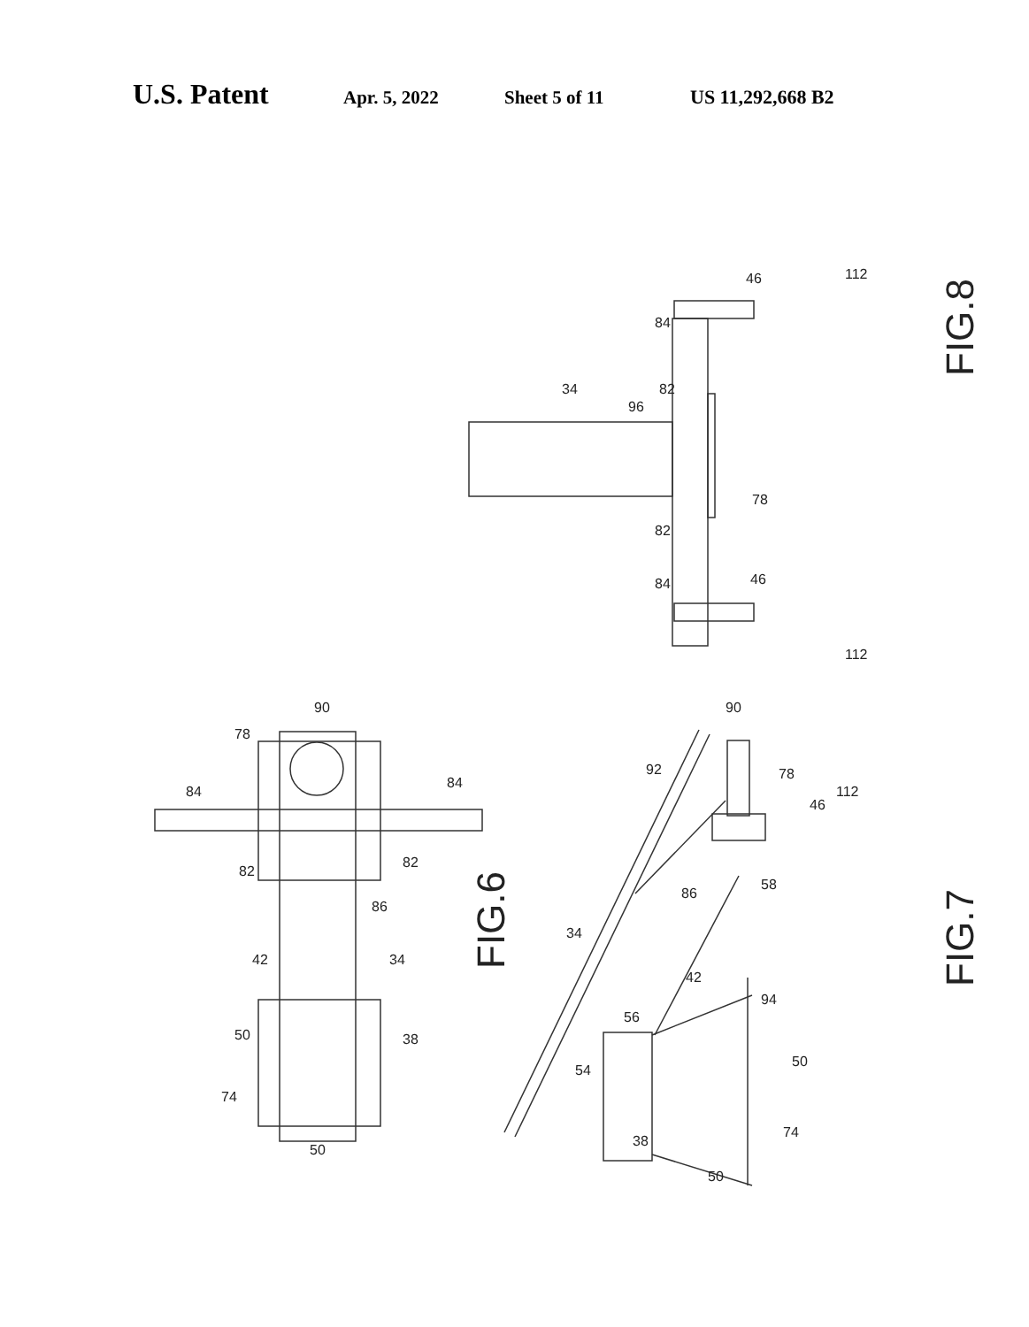U.S. Patent Apr. 5, 2022 Sheet 5 of 11 US 11,292,668 B2
FIG.8
FIG.7
FIG.6
112
112
46
46
84
84
82
82
34
96
78
90
78
84
84
82
82
86
42
34
50
38
74
50
90
92
78
46
112
58
86
34
42
94
56
54
50
38
74
50